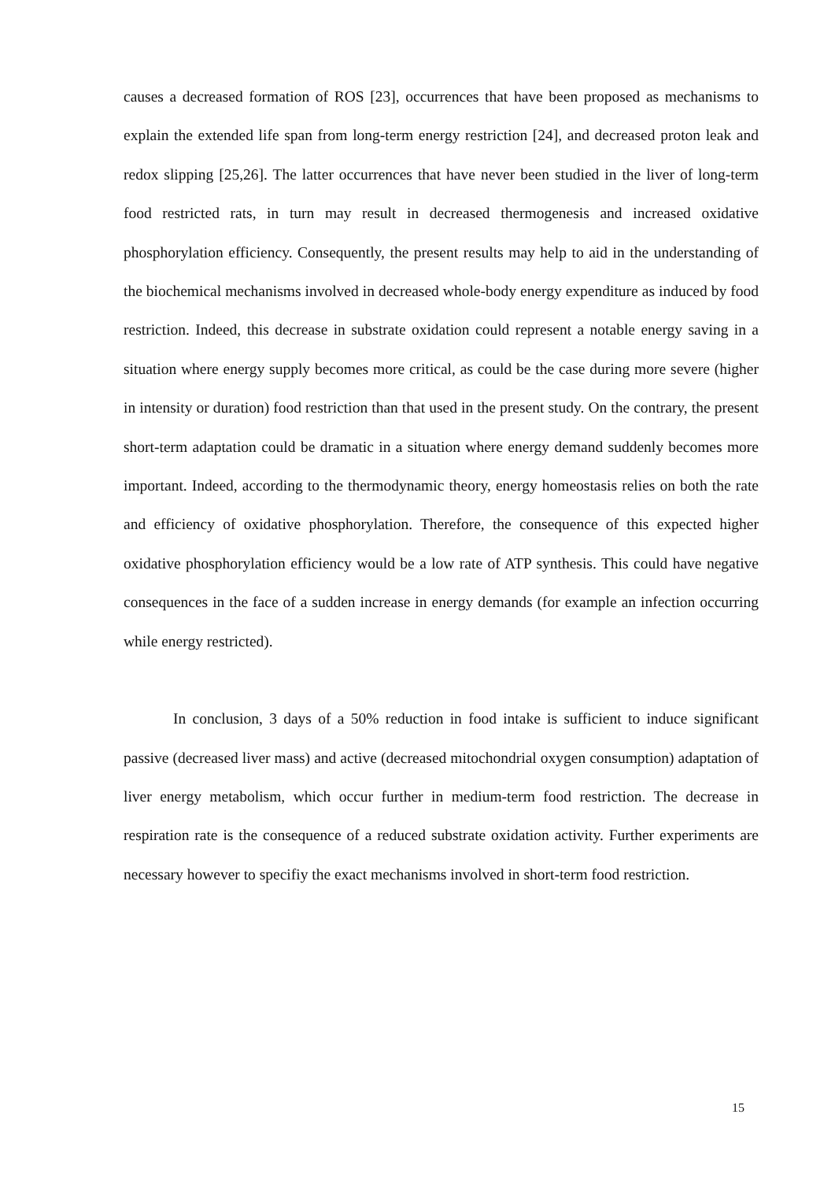causes a decreased formation of ROS [23], occurrences that have been proposed as mechanisms to explain the extended life span from long-term energy restriction [24], and decreased proton leak and redox slipping [25,26]. The latter occurrences that have never been studied in the liver of long-term food restricted rats, in turn may result in decreased thermogenesis and increased oxidative phosphorylation efficiency. Consequently, the present results may help to aid in the understanding of the biochemical mechanisms involved in decreased whole-body energy expenditure as induced by food restriction. Indeed, this decrease in substrate oxidation could represent a notable energy saving in a situation where energy supply becomes more critical, as could be the case during more severe (higher in intensity or duration) food restriction than that used in the present study. On the contrary, the present short-term adaptation could be dramatic in a situation where energy demand suddenly becomes more important. Indeed, according to the thermodynamic theory, energy homeostasis relies on both the rate and efficiency of oxidative phosphorylation. Therefore, the consequence of this expected higher oxidative phosphorylation efficiency would be a low rate of ATP synthesis. This could have negative consequences in the face of a sudden increase in energy demands (for example an infection occurring while energy restricted).
In conclusion, 3 days of a 50% reduction in food intake is sufficient to induce significant passive (decreased liver mass) and active (decreased mitochondrial oxygen consumption) adaptation of liver energy metabolism, which occur further in medium-term food restriction. The decrease in respiration rate is the consequence of a reduced substrate oxidation activity. Further experiments are necessary however to specifiy the exact mechanisms involved in short-term food restriction.
15